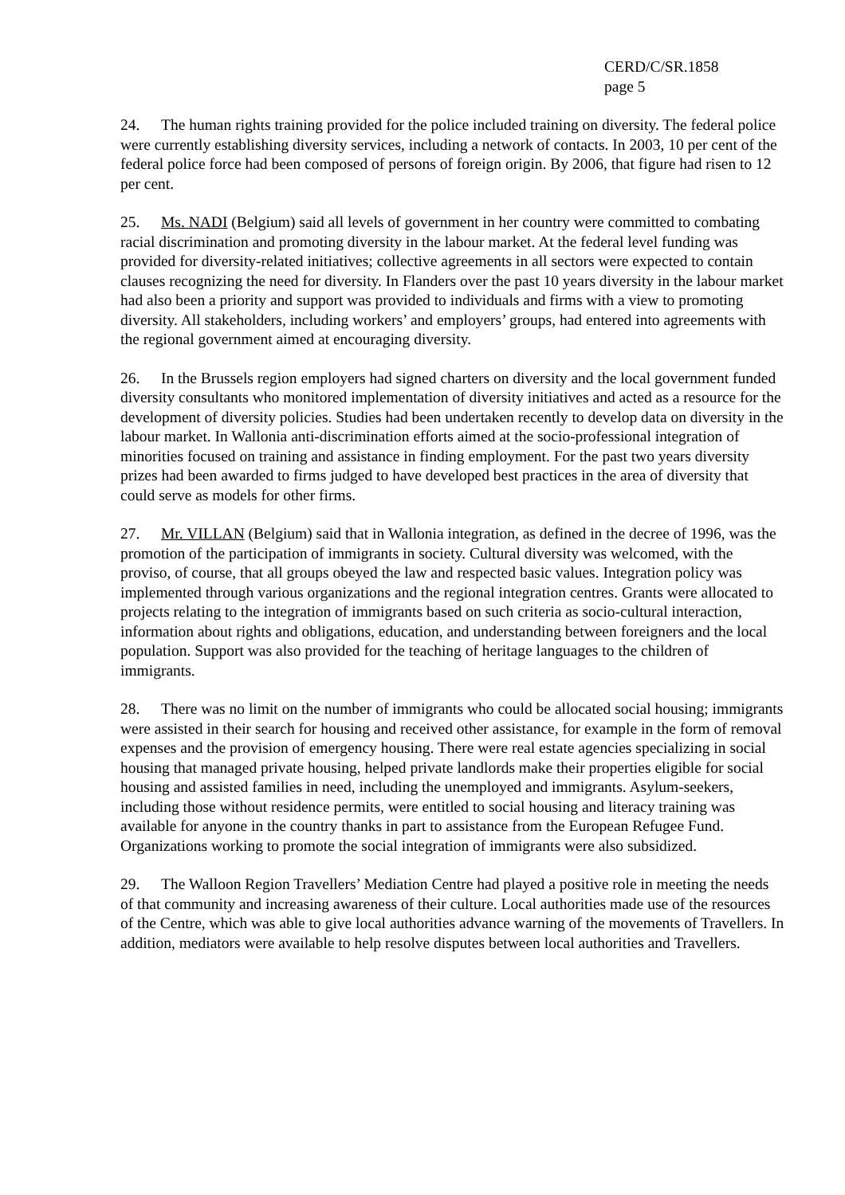CERD/C/SR.1858
page 5
24. The human rights training provided for the police included training on diversity. The federal police were currently establishing diversity services, including a network of contacts. In 2003, 10 per cent of the federal police force had been composed of persons of foreign origin. By 2006, that figure had risen to 12 per cent.
25. Ms. NADI (Belgium) said all levels of government in her country were committed to combating racial discrimination and promoting diversity in the labour market. At the federal level funding was provided for diversity-related initiatives; collective agreements in all sectors were expected to contain clauses recognizing the need for diversity. In Flanders over the past 10 years diversity in the labour market had also been a priority and support was provided to individuals and firms with a view to promoting diversity. All stakeholders, including workers’ and employers’ groups, had entered into agreements with the regional government aimed at encouraging diversity.
26. In the Brussels region employers had signed charters on diversity and the local government funded diversity consultants who monitored implementation of diversity initiatives and acted as a resource for the development of diversity policies. Studies had been undertaken recently to develop data on diversity in the labour market. In Wallonia anti-discrimination efforts aimed at the socio-professional integration of minorities focused on training and assistance in finding employment. For the past two years diversity prizes had been awarded to firms judged to have developed best practices in the area of diversity that could serve as models for other firms.
27. Mr. VILLAN (Belgium) said that in Wallonia integration, as defined in the decree of 1996, was the promotion of the participation of immigrants in society. Cultural diversity was welcomed, with the proviso, of course, that all groups obeyed the law and respected basic values. Integration policy was implemented through various organizations and the regional integration centres. Grants were allocated to projects relating to the integration of immigrants based on such criteria as socio-cultural interaction, information about rights and obligations, education, and understanding between foreigners and the local population. Support was also provided for the teaching of heritage languages to the children of immigrants.
28. There was no limit on the number of immigrants who could be allocated social housing; immigrants were assisted in their search for housing and received other assistance, for example in the form of removal expenses and the provision of emergency housing. There were real estate agencies specializing in social housing that managed private housing, helped private landlords make their properties eligible for social housing and assisted families in need, including the unemployed and immigrants. Asylum-seekers, including those without residence permits, were entitled to social housing and literacy training was available for anyone in the country thanks in part to assistance from the European Refugee Fund. Organizations working to promote the social integration of immigrants were also subsidized.
29. The Walloon Region Travellers’ Mediation Centre had played a positive role in meeting the needs of that community and increasing awareness of their culture. Local authorities made use of the resources of the Centre, which was able to give local authorities advance warning of the movements of Travellers. In addition, mediators were available to help resolve disputes between local authorities and Travellers.